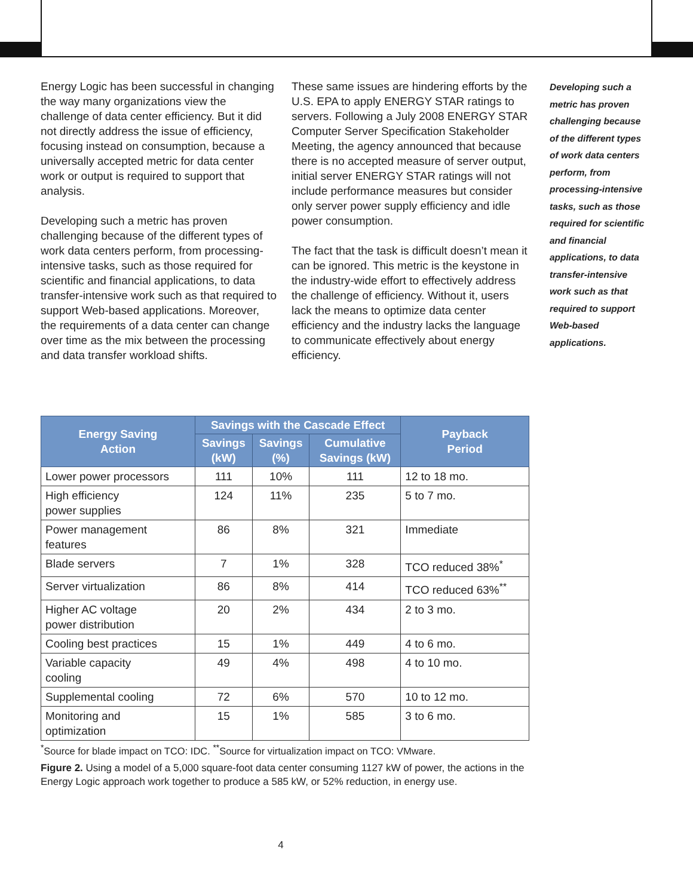Energy Logic has been successful in changing the way many organizations view the challenge of data center efficiency. But it did not directly address the issue of efficiency, focusing instead on consumption, because a universally accepted metric for data center work or output is required to support that analysis.
Developing such a metric has proven challenging because of the different types of work data centers perform, from processing-intensive tasks, such as those required for scientific and financial applications, to data transfer-intensive work such as that required to support Web-based applications. Moreover, the requirements of a data center can change over time as the mix between the processing and data transfer workload shifts.
These same issues are hindering efforts by the U.S. EPA to apply ENERGY STAR ratings to servers. Following a July 2008 ENERGY STAR Computer Server Specification Stakeholder Meeting, the agency announced that because there is no accepted measure of server output, initial server ENERGY STAR ratings will not include performance measures but consider only server power supply efficiency and idle power consumption.
The fact that the task is difficult doesn’t mean it can be ignored. This metric is the keystone in the industry-wide effort to effectively address the challenge of efficiency. Without it, users lack the means to optimize data center efficiency and the industry lacks the language to communicate effectively about energy efficiency.
Developing such a metric has proven challenging because of the different types of work data centers perform, from processing-intensive tasks, such as those required for scientific and financial applications, to data transfer-intensive work such as that required to support Web-based applications.
| Energy Saving Action | Savings with the Cascade Effect | | | Payback Period |
| --- | --- | --- | --- | --- |
| | Savings (kW) | Savings (%) | Cumulative Savings (kW) | |
| Lower power processors | 111 | 10% | 111 | 12 to 18 mo. |
| High efficiency power supplies | 124 | 11% | 235 | 5 to 7 mo. |
| Power management features | 86 | 8% | 321 | Immediate |
| Blade servers | 7 | 1% | 328 | TCO reduced 38%<sup>*</sup> |
| Server virtualization | 86 | 8% | 414 | TCO reduced 63%<sup>**</sup> |
| Higher AC voltage power distribution | 20 | 2% | 434 | 2 to 3 mo. |
| Cooling best practices | 15 | 1% | 449 | 4 to 6 mo. |
| Variable capacity cooling | 49 | 4% | 498 | 4 to 10 mo. |
| Supplemental cooling | 72 | 6% | 570 | 10 to 12 mo. |
| Monitoring and optimization | 15 | 1% | 585 | 3 to 6 mo. |
<sup>*</sup> Source for blade impact on TCO: IDC. <sup>**</sup>Source for virtualization impact on TCO: VMware.
Figure 2. Using a model of a 5,000 square-foot data center consuming 1127 kW of power, the actions in the Energy Logic approach work together to produce a 585 kW, or 52% reduction, in energy use.
4